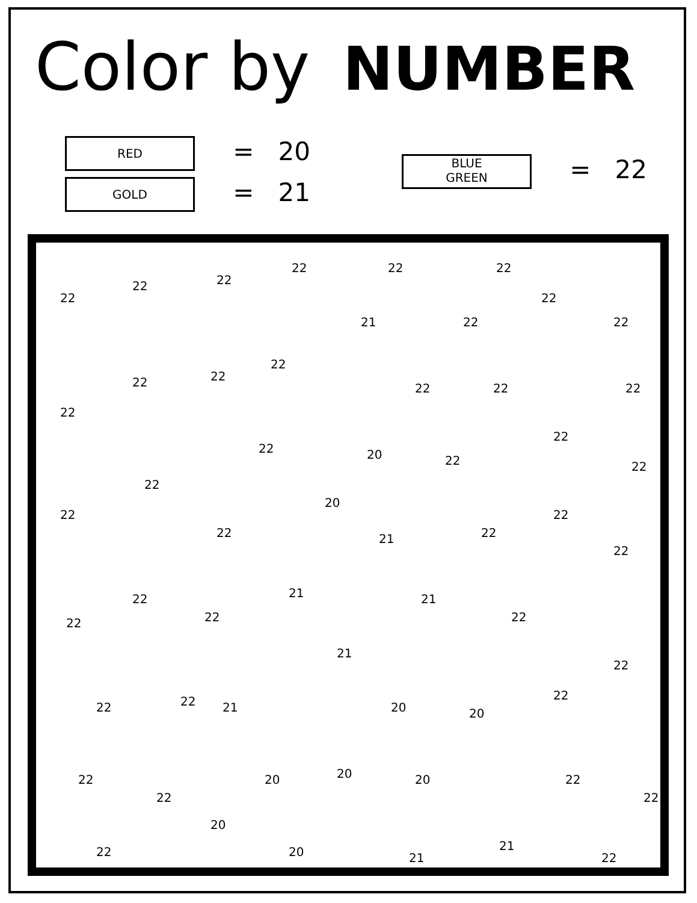Color by NUMBER
RED = 20
GOLD = 21
BLUE
GREEN = 22
22
22 22
22 22 22
21 22
22
22
22
22 22
22
22 22 22
22 20 22
22
22
22
22
22
20
21 22
22
22
22
22 22
21 21
22
21
22
22
22 22 21 20 20
22
22
20 20 20 22
22
22
20
20 21
21
22